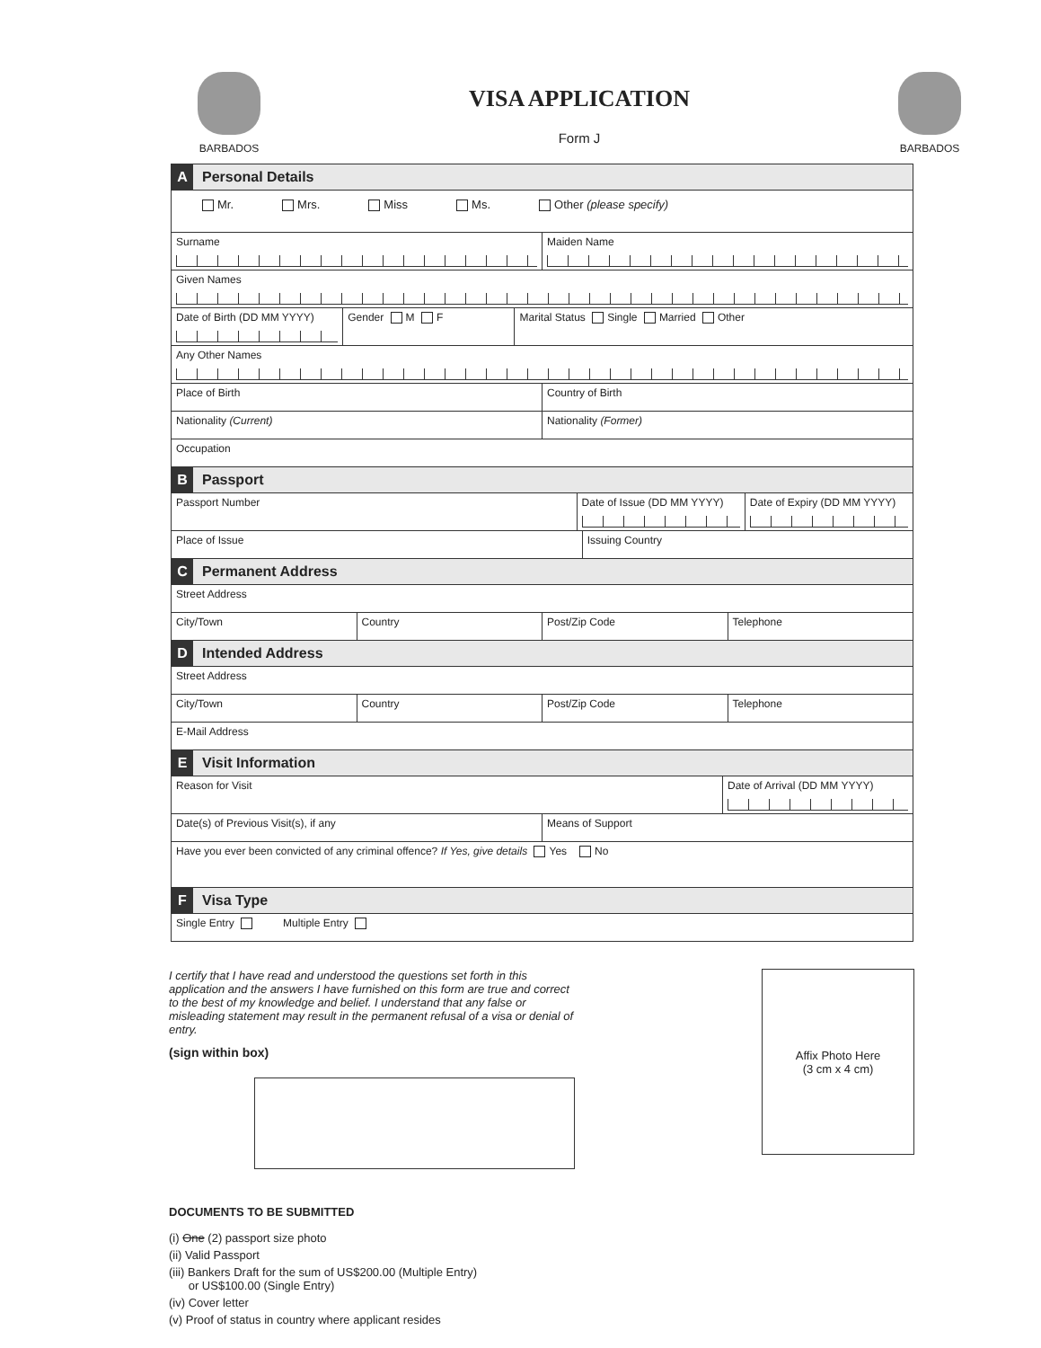BARBADOS
VISA APPLICATION
Form J
BARBADOS
A Personal Details
Mr. Mrs. Miss Ms. Other (please specify)
Surname Maiden Name
Given Names
Date of Birth (DD MM YYYY) Gender M F Marital Status Single Married Other
Any Other Names
Place of Birth Country of Birth
Nationality (Current) Nationality (Former)
Occupation
B Passport
Passport Number Date of Issue (DD MM YYYY) Date of Expiry (DD MM YYYY)
Place of Issue Issuing Country
C Permanent Address
Street Address
City/Town Country Post/Zip Code Telephone
D Intended Address
Street Address
City/Town Country Post/Zip Code Telephone
E-Mail Address
E Visit Information
Reason for Visit Date of Arrival (DD MM YYYY)
Date(s) of Previous Visit(s), if any
Means of Support
Have you ever been convicted of any criminal offence? If Yes, give details Yes No
F Visa Type
Single Entry Multiple Entry
I certify that I have read and understood the questions set forth in this application and the answers I have furnished on this form are true and correct to the best of my knowledge and belief. I understand that any false or misleading statement may result in the permanent refusal of a visa or denial of entry.
(sign within box)
Affix Photo Here
(3 cm x 4 cm)
DOCUMENTS TO BE SUBMITTED
(i) One (2) passport size photo
(ii) Valid Passport
(iii) Bankers Draft for the sum of US$200.00 (Multiple Entry)
or US$100.00 (Single Entry)
(iv) Cover letter
(v) Proof of status in country where applicant resides